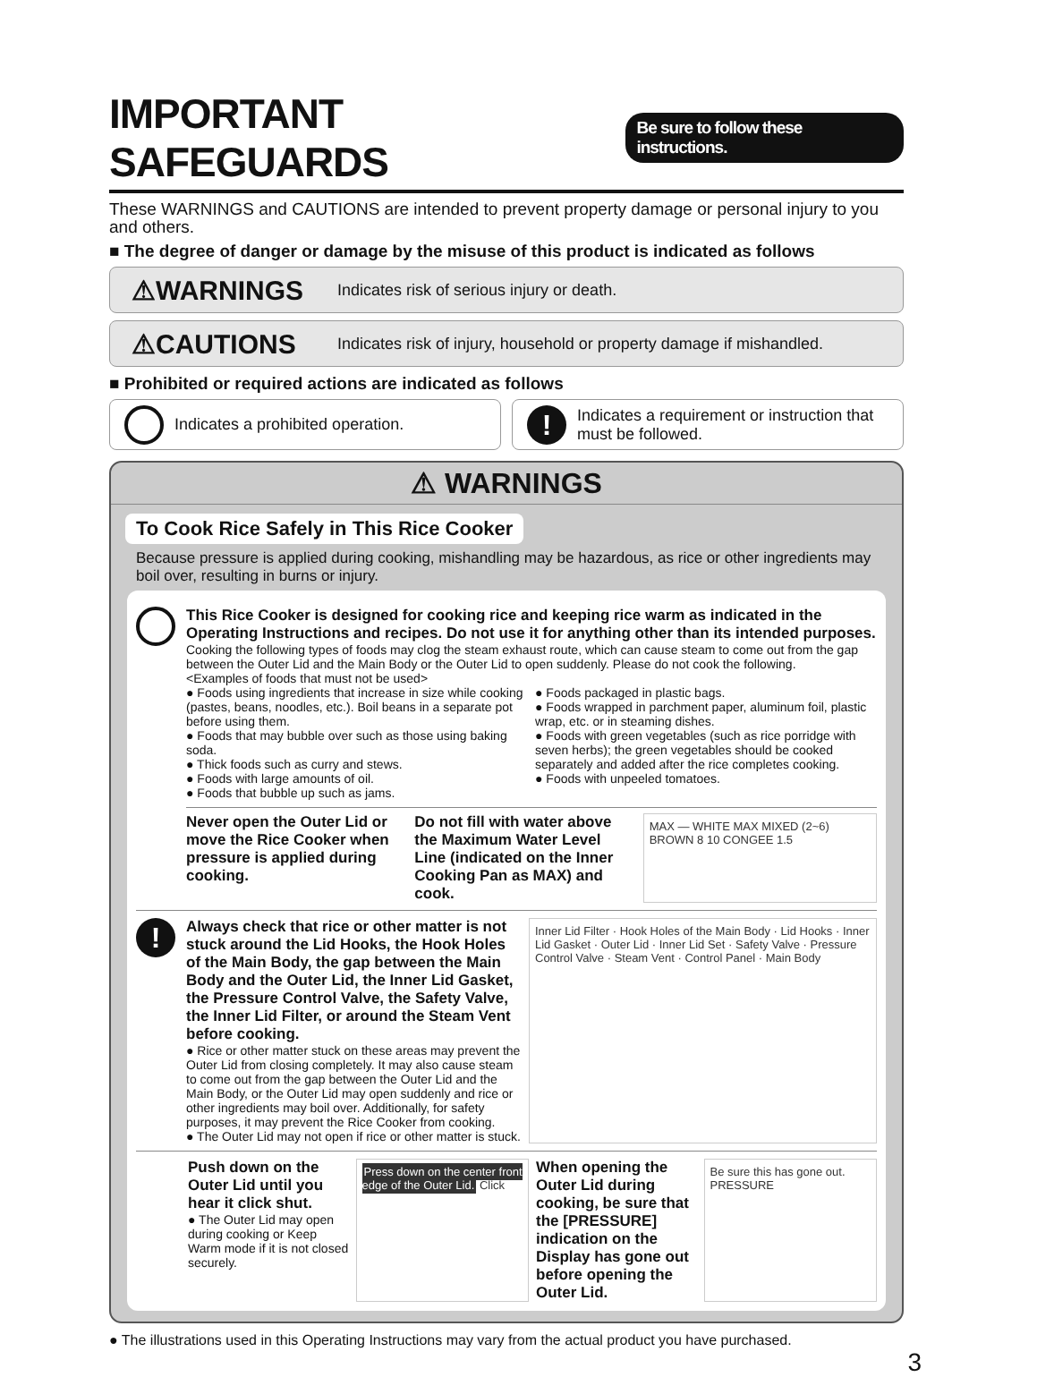IMPORTANT SAFEGUARDS Be sure to follow these instructions.
These WARNINGS and CAUTIONS are intended to prevent property damage or personal injury to you and others.
■ The degree of danger or damage by the misuse of this product is indicated as follows
⚠WARNINGS Indicates risk of serious injury or death.
⚠CAUTIONS Indicates risk of injury, household or property damage if mishandled.
■ Prohibited or required actions are indicated as follows
Indicates a prohibited operation.
! Indicates a requirement or instruction that must be followed.
⚠ WARNINGS
To Cook Rice Safely in This Rice Cooker
Because pressure is applied during cooking, mishandling may be hazardous, as rice or other ingredients may boil over, resulting in burns or injury.
This Rice Cooker is designed for cooking rice and keeping rice warm as indicated in the Operating Instructions and recipes. Do not use it for anything other than its intended purposes.
Cooking the following types of foods may clog the steam exhaust route, which can cause steam to come out from the gap between the Outer Lid and the Main Body or the Outer Lid to open suddenly. Please do not cook the following.
<Examples of foods that must not be used>
● Foods using ingredients that increase in size while cooking (pastes, beans, noodles, etc.). Boil beans in a separate pot before using them.
● Foods that may bubble over such as those using baking soda.
● Thick foods such as curry and stews.
● Foods with large amounts of oil.
● Foods that bubble up such as jams.
● Foods packaged in plastic bags.
● Foods wrapped in parchment paper, aluminum foil, plastic wrap, etc. or in steaming dishes.
● Foods with green vegetables (such as rice porridge with seven herbs); the green vegetables should be cooked separately and added after the rice completes cooking.
● Foods with unpeeled tomatoes.
Never open the Outer Lid or move the Rice Cooker when pressure is applied during cooking.
Do not fill with water above the Maximum Water Level Line (indicated on the Inner Cooking Pan as MAX) and cook.
MAX — WHITE MAX MIXED (2~6) BROWN 8 10 CONGEE 1.5
!
Always check that rice or other matter is not stuck around the Lid Hooks, the Hook Holes of the Main Body, the gap between the Main Body and the Outer Lid, the Inner Lid Gasket, the Pressure Control Valve, the Safety Valve, the Inner Lid Filter, or around the Steam Vent before cooking.
● Rice or other matter stuck on these areas may prevent the Outer Lid from closing completely. It may also cause steam to come out from the gap between the Outer Lid and the Main Body, or the Outer Lid may open suddenly and rice or other ingredients may boil over. Additionally, for safety purposes, it may prevent the Rice Cooker from cooking.
● The Outer Lid may not open if rice or other matter is stuck.
Inner Lid Filter · Hook Holes of the Main Body · Lid Hooks · Inner Lid Gasket · Outer Lid · Inner Lid Set · Safety Valve · Pressure Control Valve · Steam Vent · Control Panel · Main Body
Push down on the Outer Lid until you hear it click shut.
● The Outer Lid may open during cooking or Keep Warm mode if it is not closed securely.
Press down on the center front edge of the Outer Lid. Click
When opening the Outer Lid during cooking, be sure that the [PRESSURE] indication on the Display has gone out before opening the Outer Lid.
Be sure this has gone out. PRESSURE
● The illustrations used in this Operating Instructions may vary from the actual product you have purchased.
3